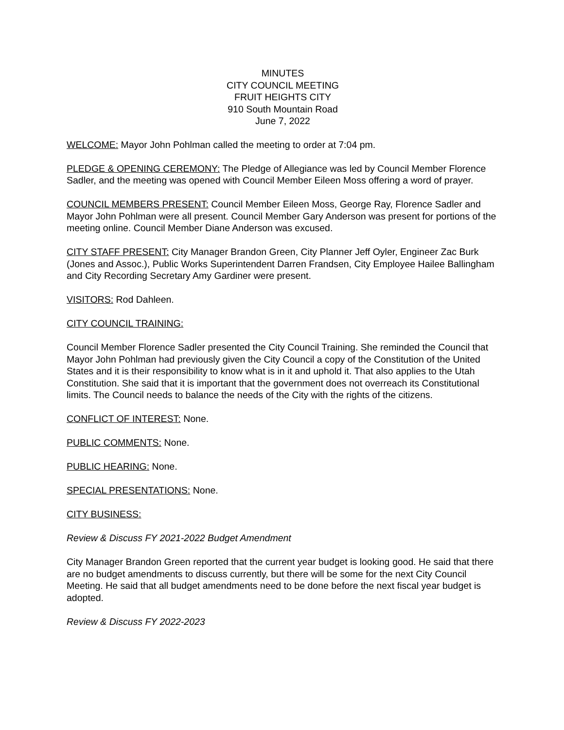MINUTES
CITY COUNCIL MEETING
FRUIT HEIGHTS CITY
910 South Mountain Road
June 7, 2022
WELCOME: Mayor John Pohlman called the meeting to order at 7:04 pm.
PLEDGE & OPENING CEREMONY: The Pledge of Allegiance was led by Council Member Florence Sadler, and the meeting was opened with Council Member Eileen Moss offering a word of prayer.
COUNCIL MEMBERS PRESENT: Council Member Eileen Moss, George Ray, Florence Sadler and Mayor John Pohlman were all present. Council Member Gary Anderson was present for portions of the meeting online. Council Member Diane Anderson was excused.
CITY STAFF PRESENT: City Manager Brandon Green, City Planner Jeff Oyler, Engineer Zac Burk (Jones and Assoc.), Public Works Superintendent Darren Frandsen, City Employee Hailee Ballingham and City Recording Secretary Amy Gardiner were present.
VISITORS: Rod Dahleen.
CITY COUNCIL TRAINING:
Council Member Florence Sadler presented the City Council Training. She reminded the Council that Mayor John Pohlman had previously given the City Council a copy of the Constitution of the United States and it is their responsibility to know what is in it and uphold it. That also applies to the Utah Constitution. She said that it is important that the government does not overreach its Constitutional limits. The Council needs to balance the needs of the City with the rights of the citizens.
CONFLICT OF INTEREST: None.
PUBLIC COMMENTS: None.
PUBLIC HEARING: None.
SPECIAL PRESENTATIONS: None.
CITY BUSINESS:
Review & Discuss FY 2021-2022 Budget Amendment
City Manager Brandon Green reported that the current year budget is looking good. He said that there are no budget amendments to discuss currently, but there will be some for the next City Council Meeting. He said that all budget amendments need to be done before the next fiscal year budget is adopted.
Review & Discuss FY 2022-2023